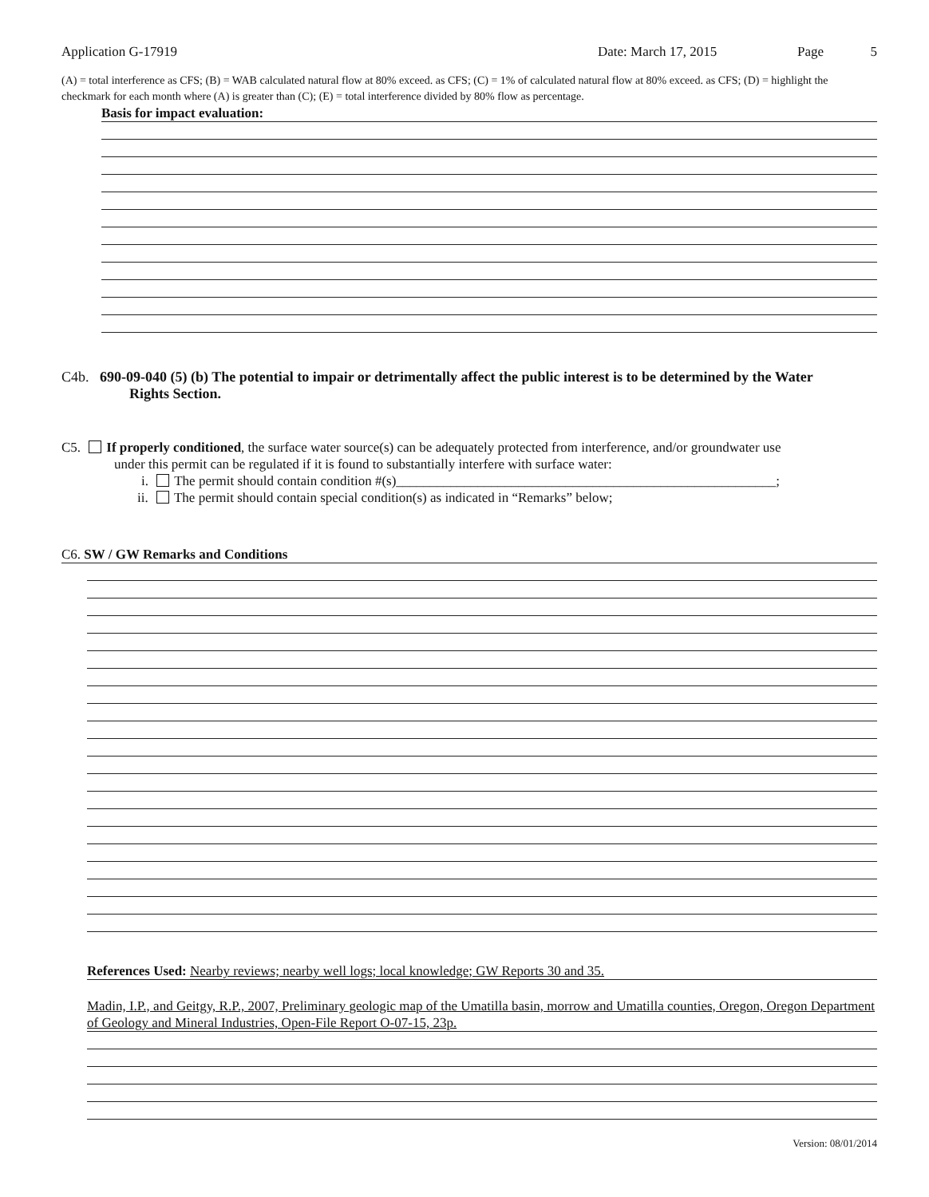Application G-17919 Date: March 17, 2015 Page 5
(A) = total interference as CFS; (B) = WAB calculated natural flow at 80% exceed. as CFS; (C) = 1% of calculated natural flow at 80% exceed. as CFS; (D) = highlight the checkmark for each month where (A) is greater than (C); (E) = total interference divided by 80% flow as percentage.
Basis for impact evaluation:
C4b. 690-09-040 (5) (b) The potential to impair or detrimentally affect the public interest is to be determined by the Water
Rights Section.
C5. If properly conditioned, the surface water source(s) can be adequately protected from interference, and/or groundwater use
under this permit can be regulated if it is found to substantially interfere with surface water:
i. The permit should contain condition #(s)________________________________________________________;
ii. The permit should contain special condition(s) as indicated in “Remarks” below;
C6. SW / GW Remarks and Conditions
References Used: Nearby reviews; nearby well logs; local knowledge; GW Reports 30 and 35.
Madin, I.P., and Geitgy, R.P., 2007, Preliminary geologic map of the Umatilla basin, morrow and Umatilla counties, Oregon, Oregon Department of Geology and Mineral Industries, Open-File Report O-07-15, 23p.
Version: 08/01/2014